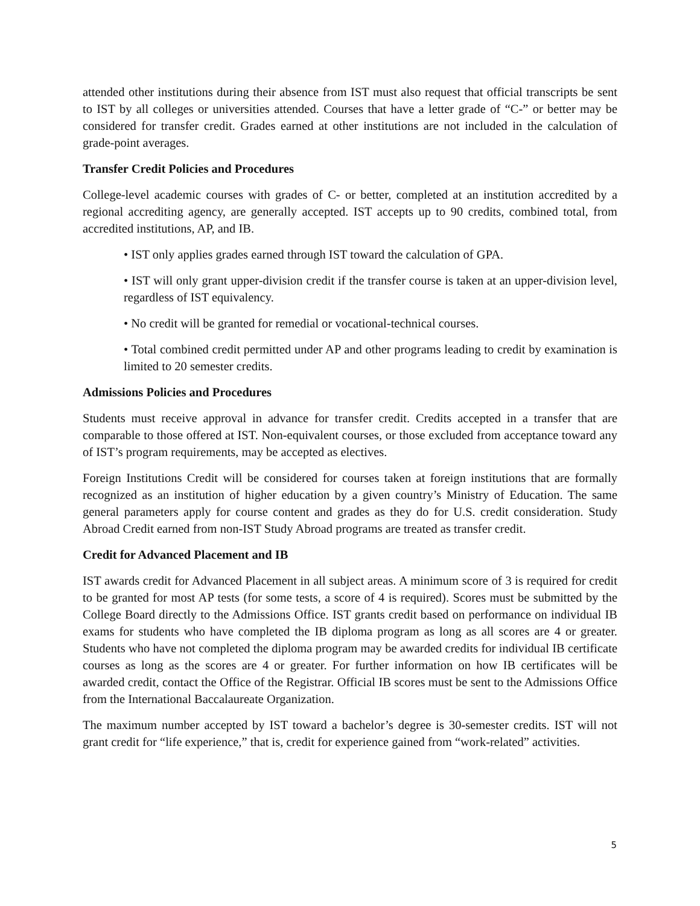attended other institutions during their absence from IST must also request that official transcripts be sent to IST by all colleges or universities attended. Courses that have a letter grade of “C-” or better may be considered for transfer credit. Grades earned at other institutions are not included in the calculation of grade-point averages.
Transfer Credit Policies and Procedures
College-level academic courses with grades of C- or better, completed at an institution accredited by a regional accrediting agency, are generally accepted. IST accepts up to 90 credits, combined total, from accredited institutions, AP, and IB.
• IST only applies grades earned through IST toward the calculation of GPA.
• IST will only grant upper-division credit if the transfer course is taken at an upper-division level, regardless of IST equivalency.
• No credit will be granted for remedial or vocational-technical courses.
• Total combined credit permitted under AP and other programs leading to credit by examination is limited to 20 semester credits.
Admissions Policies and Procedures
Students must receive approval in advance for transfer credit. Credits accepted in a transfer that are comparable to those offered at IST. Non-equivalent courses, or those excluded from acceptance toward any of IST’s program requirements, may be accepted as electives.
Foreign Institutions Credit will be considered for courses taken at foreign institutions that are formally recognized as an institution of higher education by a given country’s Ministry of Education. The same general parameters apply for course content and grades as they do for U.S. credit consideration. Study Abroad Credit earned from non-IST Study Abroad programs are treated as transfer credit.
Credit for Advanced Placement and IB
IST awards credit for Advanced Placement in all subject areas. A minimum score of 3 is required for credit to be granted for most AP tests (for some tests, a score of 4 is required). Scores must be submitted by the College Board directly to the Admissions Office. IST grants credit based on performance on individual IB exams for students who have completed the IB diploma program as long as all scores are 4 or greater. Students who have not completed the diploma program may be awarded credits for individual IB certificate courses as long as the scores are 4 or greater. For further information on how IB certificates will be awarded credit, contact the Office of the Registrar. Official IB scores must be sent to the Admissions Office from the International Baccalaureate Organization.
The maximum number accepted by IST toward a bachelor’s degree is 30-semester credits. IST will not grant credit for “life experience,” that is, credit for experience gained from “work-related” activities.
5